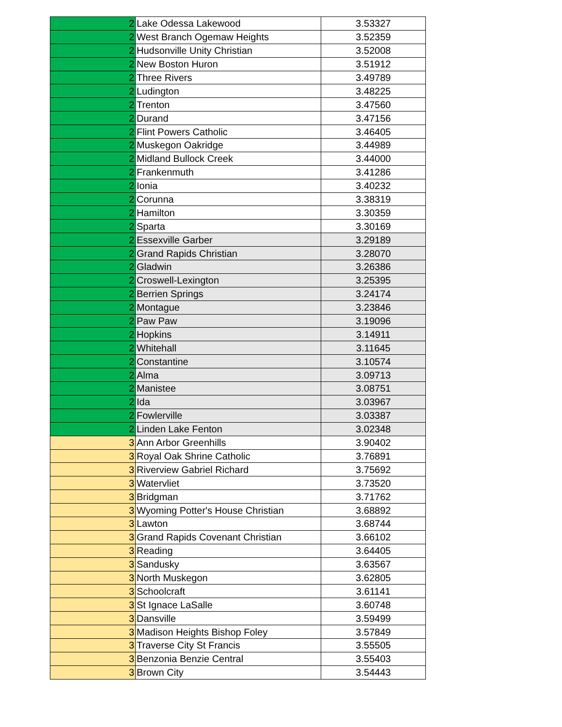| 2 | Lake Odessa Lakewood | 3.53327 |
| 2 | West Branch Ogemaw Heights | 3.52359 |
| 2 | Hudsonville Unity Christian | 3.52008 |
| 2 | New Boston Huron | 3.51912 |
| 2 | Three Rivers | 3.49789 |
| 2 | Ludington | 3.48225 |
| 2 | Trenton | 3.47560 |
| 2 | Durand | 3.47156 |
| 2 | Flint Powers Catholic | 3.46405 |
| 2 | Muskegon Oakridge | 3.44989 |
| 2 | Midland Bullock Creek | 3.44000 |
| 2 | Frankenmuth | 3.41286 |
| 2 | Ionia | 3.40232 |
| 2 | Corunna | 3.38319 |
| 2 | Hamilton | 3.30359 |
| 2 | Sparta | 3.30169 |
| 2 | Essexville Garber | 3.29189 |
| 2 | Grand Rapids Christian | 3.28070 |
| 2 | Gladwin | 3.26386 |
| 2 | Croswell-Lexington | 3.25395 |
| 2 | Berrien Springs | 3.24174 |
| 2 | Montague | 3.23846 |
| 2 | Paw Paw | 3.19096 |
| 2 | Hopkins | 3.14911 |
| 2 | Whitehall | 3.11645 |
| 2 | Constantine | 3.10574 |
| 2 | Alma | 3.09713 |
| 2 | Manistee | 3.08751 |
| 2 | Ida | 3.03967 |
| 2 | Fowlerville | 3.03387 |
| 2 | Linden Lake Fenton | 3.02348 |
| 3 | Ann Arbor Greenhills | 3.90402 |
| 3 | Royal Oak Shrine Catholic | 3.76891 |
| 3 | Riverview Gabriel Richard | 3.75692 |
| 3 | Watervliet | 3.73520 |
| 3 | Bridgman | 3.71762 |
| 3 | Wyoming Potter's House Christian | 3.68892 |
| 3 | Lawton | 3.68744 |
| 3 | Grand Rapids Covenant Christian | 3.66102 |
| 3 | Reading | 3.64405 |
| 3 | Sandusky | 3.63567 |
| 3 | North Muskegon | 3.62805 |
| 3 | Schoolcraft | 3.61141 |
| 3 | St Ignace LaSalle | 3.60748 |
| 3 | Dansville | 3.59499 |
| 3 | Madison Heights Bishop Foley | 3.57849 |
| 3 | Traverse City St Francis | 3.55505 |
| 3 | Benzonia Benzie Central | 3.55403 |
| 3 | Brown City | 3.54443 |